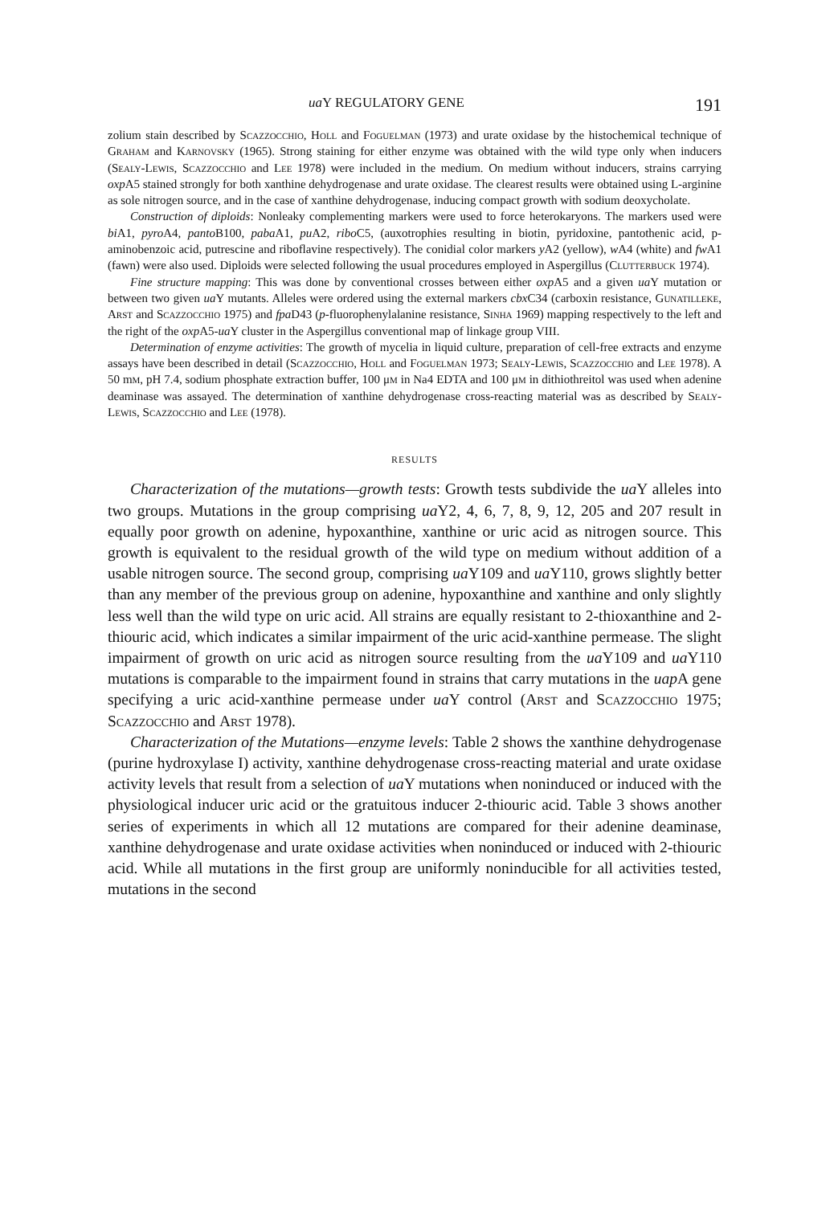ua Y REGULATORY GENE 191
zolium stain described by Scazzocchio, Holl and Foguelman (1973) and urate oxidase by the histochemical technique of Graham and Karnovsky (1965). Strong staining for either enzyme was obtained with the wild type only when inducers (Sealy-Lewis, Scazzocchio and Lee 1978) were included in the medium. On medium without inducers, strains carrying oxp A5 stained strongly for both xanthine dehydrogenase and urate oxidase. The clearest results were obtained using L-arginine as sole nitrogen source, and in the case of xanthine dehydrogenase, inducing compact growth with sodium deoxycholate.
Construction of diploids: Nonleaky complementing markers were used to force heterokaryons. The markers used were bi A1, pyro A4, panto B100, paba A1, pu A2, ribo C5, (auxotrophies resulting in biotin, pyridoxine, pantothenic acid, p-aminobenzoic acid, putrescine and riboflavine respectively). The conidial color markers y A2 (yellow), w A4 (white) and fw A1 (fawn) were also used. Diploids were selected following the usual procedures employed in Aspergillus (Clutterbuck 1974).
Fine structure mapping: This was done by conventional crosses between either oxp A5 and a given ua Y mutation or between two given ua Y mutants. Alleles were ordered using the external markers cbx C34 (carboxin resistance, Gunatilleke, Arst and Scazzocchio 1975) and fpa D43 (p-fluorophenylalanine resistance, Sinha 1969) mapping respectively to the left and the right of the oxp A5-ua Y cluster in the Aspergillus conventional map of linkage group VIII.
Determination of enzyme activities: The growth of mycelia in liquid culture, preparation of cell-free extracts and enzyme assays have been described in detail (Scazzocchio, Holl and Foguelman 1973; Sealy-Lewis, Scazzocchio and Lee 1978). A 50 mm, pH 7.4, sodium phosphate extraction buffer, 100 μm in Na4 EDTA and 100 μm in dithiothreitol was used when adenine deaminase was assayed. The determination of xanthine dehydrogenase cross-reacting material was as described by Sealy-Lewis, Scazzocchio and Lee (1978).
RESULTS
Characterization of the mutations—growth tests: Growth tests subdivide the ua Y alleles into two groups. Mutations in the group comprising ua Y2, 4, 6, 7, 8, 9, 12, 205 and 207 result in equally poor growth on adenine, hypoxanthine, xanthine or uric acid as nitrogen source. This growth is equivalent to the residual growth of the wild type on medium without addition of a usable nitrogen source. The second group, comprising ua Y109 and ua Y110, grows slightly better than any member of the previous group on adenine, hypoxanthine and xanthine and only slightly less well than the wild type on uric acid. All strains are equally resistant to 2-thioxanthine and 2-thiouric acid, which indicates a similar impairment of the uric acid-xanthine permease. The slight impairment of growth on uric acid as nitrogen source resulting from the ua Y109 and ua Y110 mutations is comparable to the impairment found in strains that carry mutations in the uap A gene specifying a uric acid-xanthine permease under ua Y control (Arst and Scazzocchio 1975; Scazzocchio and Arst 1978).
Characterization of the Mutations—enzyme levels: Table 2 shows the xanthine dehydrogenase (purine hydroxylase I) activity, xanthine dehydrogenase cross-reacting material and urate oxidase activity levels that result from a selection of ua Y mutations when noninduced or induced with the physiological inducer uric acid or the gratuitous inducer 2-thiouric acid. Table 3 shows another series of experiments in which all 12 mutations are compared for their adenine deaminase, xanthine dehydrogenase and urate oxidase activities when noninduced or induced with 2-thiouric acid. While all mutations in the first group are uniformly noninducible for all activities tested, mutations in the second